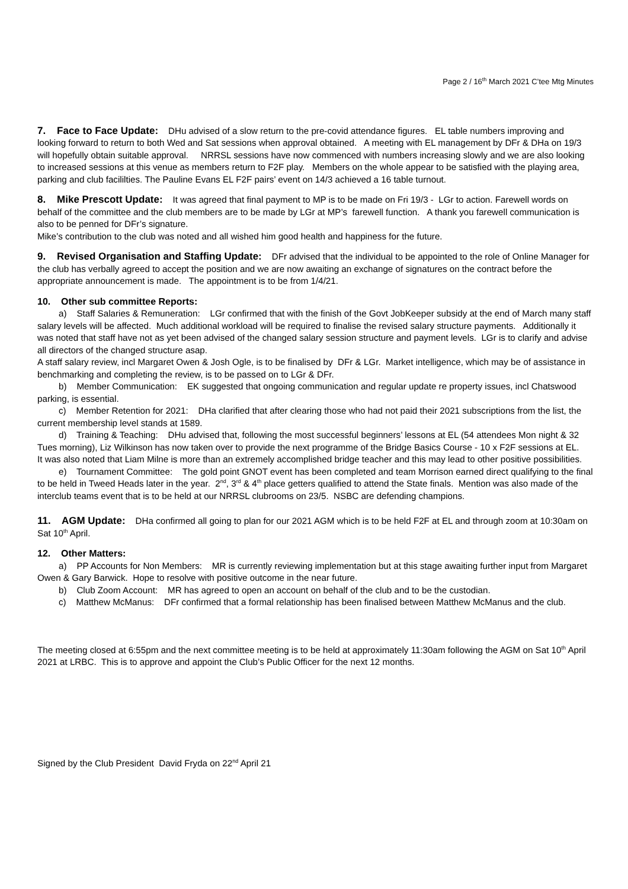Page 2 / 16<sup>th</sup> March 2021 C’tee Mtg Minutes
7. Face to Face Update: DHu advised of a slow return to the pre-covid attendance figures. EL table numbers improving and looking forward to return to both Wed and Sat sessions when approval obtained. A meeting with EL management by DFr & DHa on 19/3 will hopefully obtain suitable approval. NRRSL sessions have now commenced with numbers increasing slowly and we are also looking to increased sessions at this venue as members return to F2F play. Members on the whole appear to be satisfied with the playing area, parking and club facililties. The Pauline Evans EL F2F pairs’ event on 14/3 achieved a 16 table turnout.
8. Mike Prescott Update: It was agreed that final payment to MP is to be made on Fri 19/3 - LGr to action. Farewell words on behalf of the committee and the club members are to be made by LGr at MP’s farewell function. A thank you farewell communication is also to be penned for DFr’s signature.
Mike’s contribution to the club was noted and all wished him good health and happiness for the future.
9. Revised Organisation and Staffing Update: DFr advised that the individual to be appointed to the role of Online Manager for the club has verbally agreed to accept the position and we are now awaiting an exchange of signatures on the contract before the appropriate announcement is made. The appointment is to be from 1/4/21.
10. Other sub committee Reports:
a) Staff Salaries & Remuneration: LGr confirmed that with the finish of the Govt JobKeeper subsidy at the end of March many staff salary levels will be affected. Much additional workload will be required to finalise the revised salary structure payments. Additionally it was noted that staff have not as yet been advised of the changed salary session structure and payment levels. LGr is to clarify and advise all directors of the changed structure asap.
A staff salary review, incl Margaret Owen & Josh Ogle, is to be finalised by DFr & LGr. Market intelligence, which may be of assistance in benchmarking and completing the review, is to be passed on to LGr & DFr.
b) Member Communication: EK suggested that ongoing communication and regular update re property issues, incl Chatswood parking, is essential.
c) Member Retention for 2021: DHa clarified that after clearing those who had not paid their 2021 subscriptions from the list, the current membership level stands at 1589.
d) Training & Teaching: DHu advised that, following the most successful beginners’ lessons at EL (54 attendees Mon night & 32 Tues morning), Liz Wilkinson has now taken over to provide the next programme of the Bridge Basics Course - 10 x F2F sessions at EL. It was also noted that Liam Milne is more than an extremely accomplished bridge teacher and this may lead to other positive possibilities.
e) Tournament Committee: The gold point GNOT event has been completed and team Morrison earned direct qualifying to the final to be held in Tweed Heads later in the year. 2<sup>nd</sup>, 3<sup>rd</sup> & 4<sup>th</sup> place getters qualified to attend the State finals. Mention was also made of the interclub teams event that is to be held at our NRRSL clubrooms on 23/5. NSBC are defending champions.
11. AGM Update: DHa confirmed all going to plan for our 2021 AGM which is to be held F2F at EL and through zoom at 10:30am on Sat 10<sup>th</sup> April.
12. Other Matters:
a) PP Accounts for Non Members: MR is currently reviewing implementation but at this stage awaiting further input from Margaret Owen & Gary Barwick. Hope to resolve with positive outcome in the near future.
b) Club Zoom Account: MR has agreed to open an account on behalf of the club and to be the custodian.
c) Matthew McManus: DFr confirmed that a formal relationship has been finalised between Matthew McManus and the club.
The meeting closed at 6:55pm and the next committee meeting is to be held at approximately 11:30am following the AGM on Sat 10<sup>th</sup> April 2021 at LRBC. This is to approve and appoint the Club’s Public Officer for the next 12 months.
Signed by the Club President David Fryda on 22<sup>nd</sup> April 21